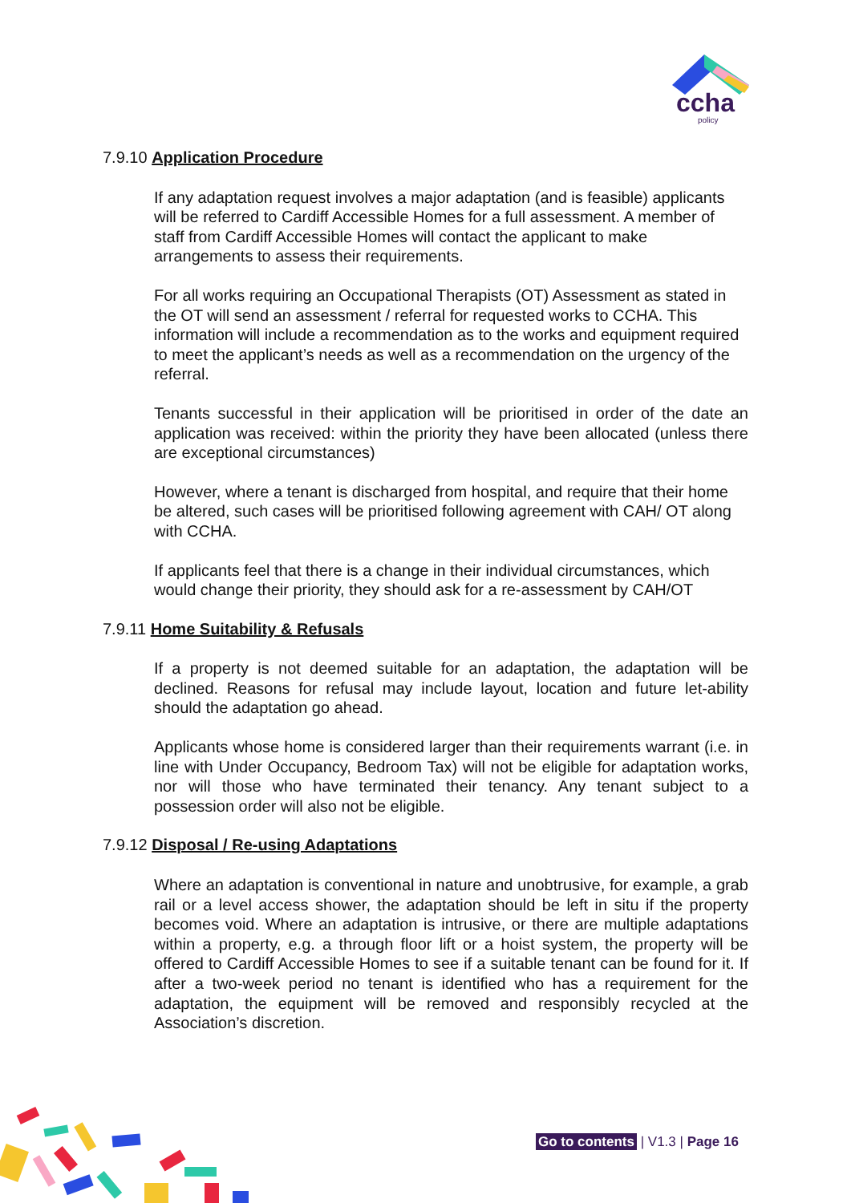ccha
policy
7.9.10 Application Procedure
If any adaptation request involves a major adaptation (and is feasible) applicants will be referred to Cardiff Accessible Homes for a full assessment. A member of staff from Cardiff Accessible Homes will contact the applicant to make arrangements to assess their requirements.
For all works requiring an Occupational Therapists (OT) Assessment as stated in the OT will send an assessment / referral for requested works to CCHA. This information will include a recommendation as to the works and equipment required to meet the applicant’s needs as well as a recommendation on the urgency of the referral.
Tenants successful in their application will be prioritised in order of the date an application was received: within the priority they have been allocated (unless there are exceptional circumstances)
However, where a tenant is discharged from hospital, and require that their home be altered, such cases will be prioritised following agreement with CAH/ OT along with CCHA.
If applicants feel that there is a change in their individual circumstances, which would change their priority, they should ask for a re-assessment by CAH/OT
7.9.11 Home Suitability & Refusals
If a property is not deemed suitable for an adaptation, the adaptation will be declined. Reasons for refusal may include layout, location and future let-ability should the adaptation go ahead.
Applicants whose home is considered larger than their requirements warrant (i.e. in line with Under Occupancy, Bedroom Tax) will not be eligible for adaptation works, nor will those who have terminated their tenancy. Any tenant subject to a possession order will also not be eligible.
7.9.12 Disposal / Re-using Adaptations
Where an adaptation is conventional in nature and unobtrusive, for example, a grab rail or a level access shower, the adaptation should be left in situ if the property becomes void. Where an adaptation is intrusive, or there are multiple adaptations within a property, e.g. a through floor lift or a hoist system, the property will be offered to Cardiff Accessible Homes to see if a suitable tenant can be found for it. If after a two-week period no tenant is identified who has a requirement for the adaptation, the equipment will be removed and responsibly recycled at the Association’s discretion.
Go to contents | V1.3 | Page 16